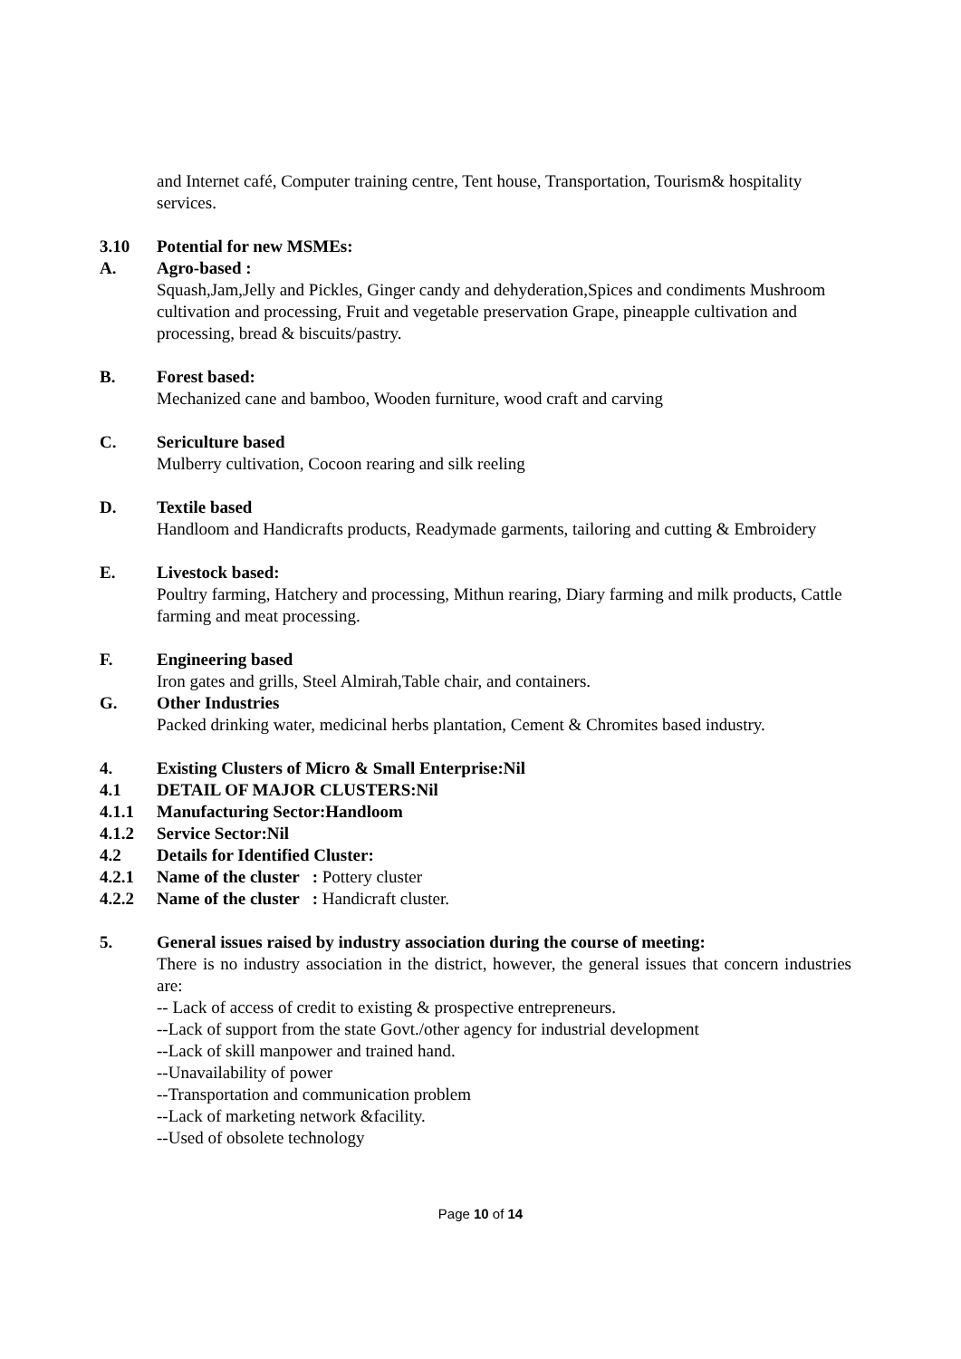and Internet café, Computer training centre, Tent house, Transportation, Tourism& hospitality services.
3.10 Potential for new MSMEs:
A. Agro-based :
Squash,Jam,Jelly and Pickles, Ginger candy and dehyderation,Spices and condiments Mushroom cultivation and processing, Fruit and vegetable preservation Grape, pineapple cultivation and processing, bread & biscuits/pastry.
B. Forest based:
Mechanized cane and bamboo, Wooden furniture, wood craft and carving
C. Sericulture based
Mulberry cultivation, Cocoon rearing and silk reeling
D. Textile based
Handloom and Handicrafts products, Readymade garments, tailoring and cutting & Embroidery
E. Livestock based:
Poultry farming, Hatchery and processing, Mithun rearing, Diary farming and milk products, Cattle farming and meat processing.
F. Engineering based
Iron gates and grills, Steel Almirah,Table chair, and containers.
G. Other Industries
Packed drinking water, medicinal herbs plantation, Cement & Chromites based industry.
4. Existing Clusters of Micro & Small Enterprise:Nil
4.1 DETAIL OF MAJOR CLUSTERS:Nil
4.1.1 Manufacturing Sector:Handloom
4.1.2 Service Sector:Nil
4.2 Details for Identified Cluster:
4.2.1 Name of the cluster : Pottery cluster
4.2.2 Name of the cluster : Handicraft cluster.
5. General issues raised by industry association during the course of meeting:
There is no industry association in the district, however, the general issues that concern industries are:
-- Lack of access of credit to existing & prospective entrepreneurs.
--Lack of support from the state Govt./other agency for industrial development
--Lack of skill manpower and trained hand.
--Unavailability of power
--Transportation and communication problem
--Lack of marketing network &facility.
--Used of obsolete technology
Page 10 of 14